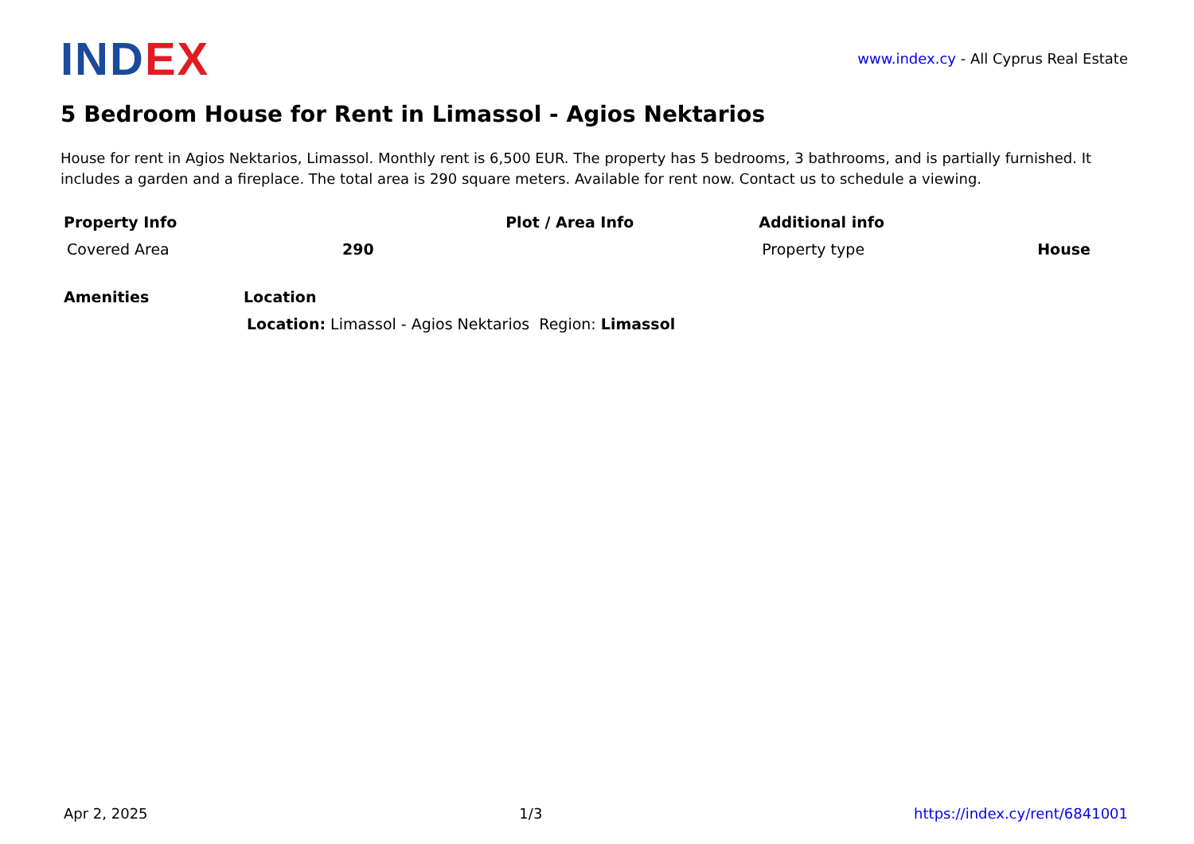IND EX
www.index.cy - All Cyprus Real Estate
5 Bedroom House for Rent in Limassol - Agios Nektarios
House for rent in Agios Nektarios, Limassol. Monthly rent is 6,500 EUR. The property has 5 bedrooms, 3 bathrooms, and is partially furnished. It includes a garden and a fireplace. The total area is 290 square meters. Available for rent now. Contact us to schedule a viewing.
| Property Info | | Plot / Area Info | Additional info | |
| --- | --- | --- | --- | --- |
| Covered Area | 290 | | Property type | House |
| Amenities | Location |
| --- | --- |
| | Location: Limassol - Agios Nektarios Region: Limassol |
Apr 2, 2025 1/3 https://index.cy/rent/6841001